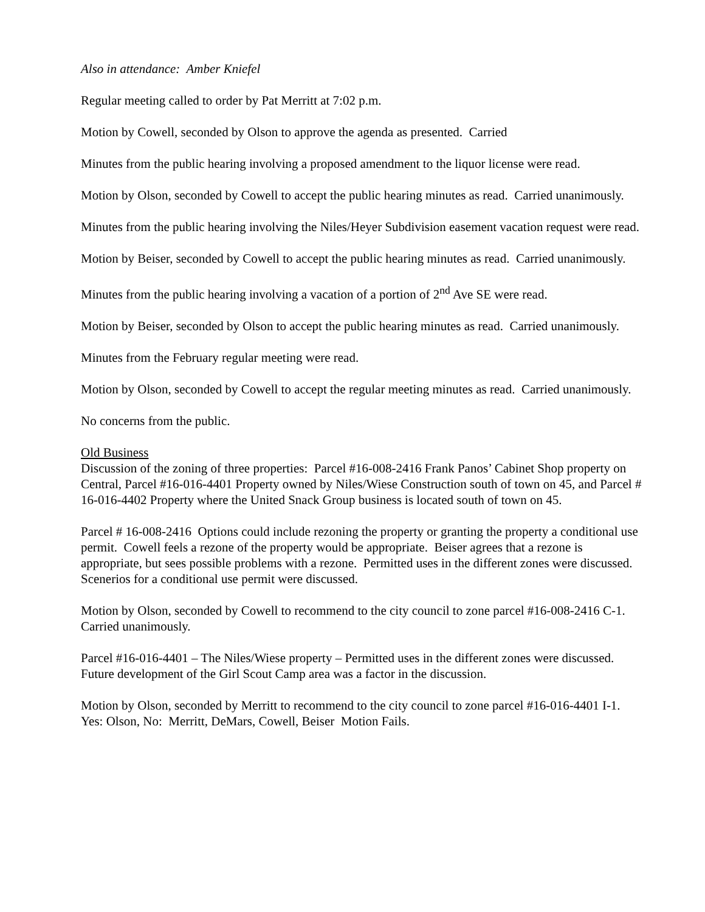Also in attendance: Amber Kniefel
Regular meeting called to order by Pat Merritt at 7:02 p.m.
Motion by Cowell, seconded by Olson to approve the agenda as presented. Carried
Minutes from the public hearing involving a proposed amendment to the liquor license were read.
Motion by Olson, seconded by Cowell to accept the public hearing minutes as read. Carried unanimously.
Minutes from the public hearing involving the Niles/Heyer Subdivision easement vacation request were read.
Motion by Beiser, seconded by Cowell to accept the public hearing minutes as read. Carried unanimously.
Minutes from the public hearing involving a vacation of a portion of 2<sup>nd</sup> Ave SE were read.
Motion by Beiser, seconded by Olson to accept the public hearing minutes as read. Carried unanimously.
Minutes from the February regular meeting were read.
Motion by Olson, seconded by Cowell to accept the regular meeting minutes as read. Carried unanimously.
No concerns from the public.
Old Business
Discussion of the zoning of three properties: Parcel #16-008-2416 Frank Panos’ Cabinet Shop property on Central, Parcel #16-016-4401 Property owned by Niles/Wiese Construction south of town on 45, and Parcel # 16-016-4402 Property where the United Snack Group business is located south of town on 45.
Parcel # 16-008-2416 Options could include rezoning the property or granting the property a conditional use permit. Cowell feels a rezone of the property would be appropriate. Beiser agrees that a rezone is appropriate, but sees possible problems with a rezone. Permitted uses in the different zones were discussed. Scenerios for a conditional use permit were discussed.
Motion by Olson, seconded by Cowell to recommend to the city council to zone parcel #16-008-2416 C-1. Carried unanimously.
Parcel #16-016-4401 – The Niles/Wiese property – Permitted uses in the different zones were discussed. Future development of the Girl Scout Camp area was a factor in the discussion.
Motion by Olson, seconded by Merritt to recommend to the city council to zone parcel #16-016-4401 I-1. Yes: Olson, No: Merritt, DeMars, Cowell, Beiser Motion Fails.